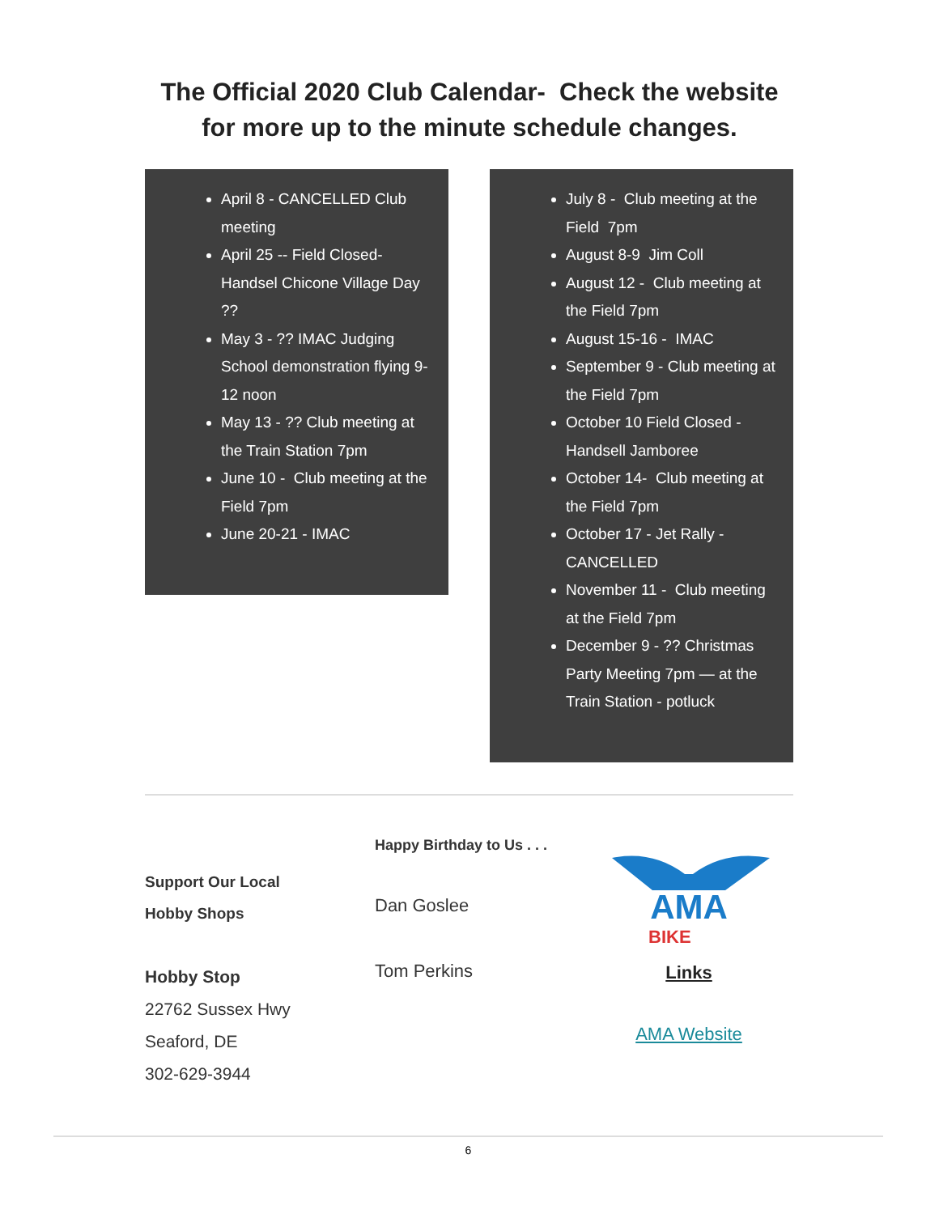The Official 2020 Club Calendar- Check the website
for more up to the minute schedule changes.
April 8 - CANCELLED Club meeting
April 25 -- Field Closed- Handsel Chicone Village Day ??
May 3 - ?? IMAC Judging School demonstration flying 9-12 noon
May 13 - ?? Club meeting at the Train Station 7pm
June 10 - Club meeting at the Field 7pm
June 20-21 - IMAC
July 8 - Club meeting at the Field 7pm
August 8-9 Jim Coll
August 12 - Club meeting at the Field 7pm
August 15-16 - IMAC
September 9 - Club meeting at the Field 7pm
October 10 Field Closed - Handsell Jamboree
October 14- Club meeting at the Field 7pm
October 17 - Jet Rally - CANCELLED
November 11 - Club meeting at the Field 7pm
December 9 - ?? Christmas Party Meeting 7pm — at the Train Station - potluck
Support Our Local
Hobby Shops
Hobby Stop
22762 Sussex Hwy
Seaford, DE
302-629-3944
Happy Birthday to Us . . .
Dan Goslee
Tom Perkins
AMA
BIKE
Links
AMA Website
6